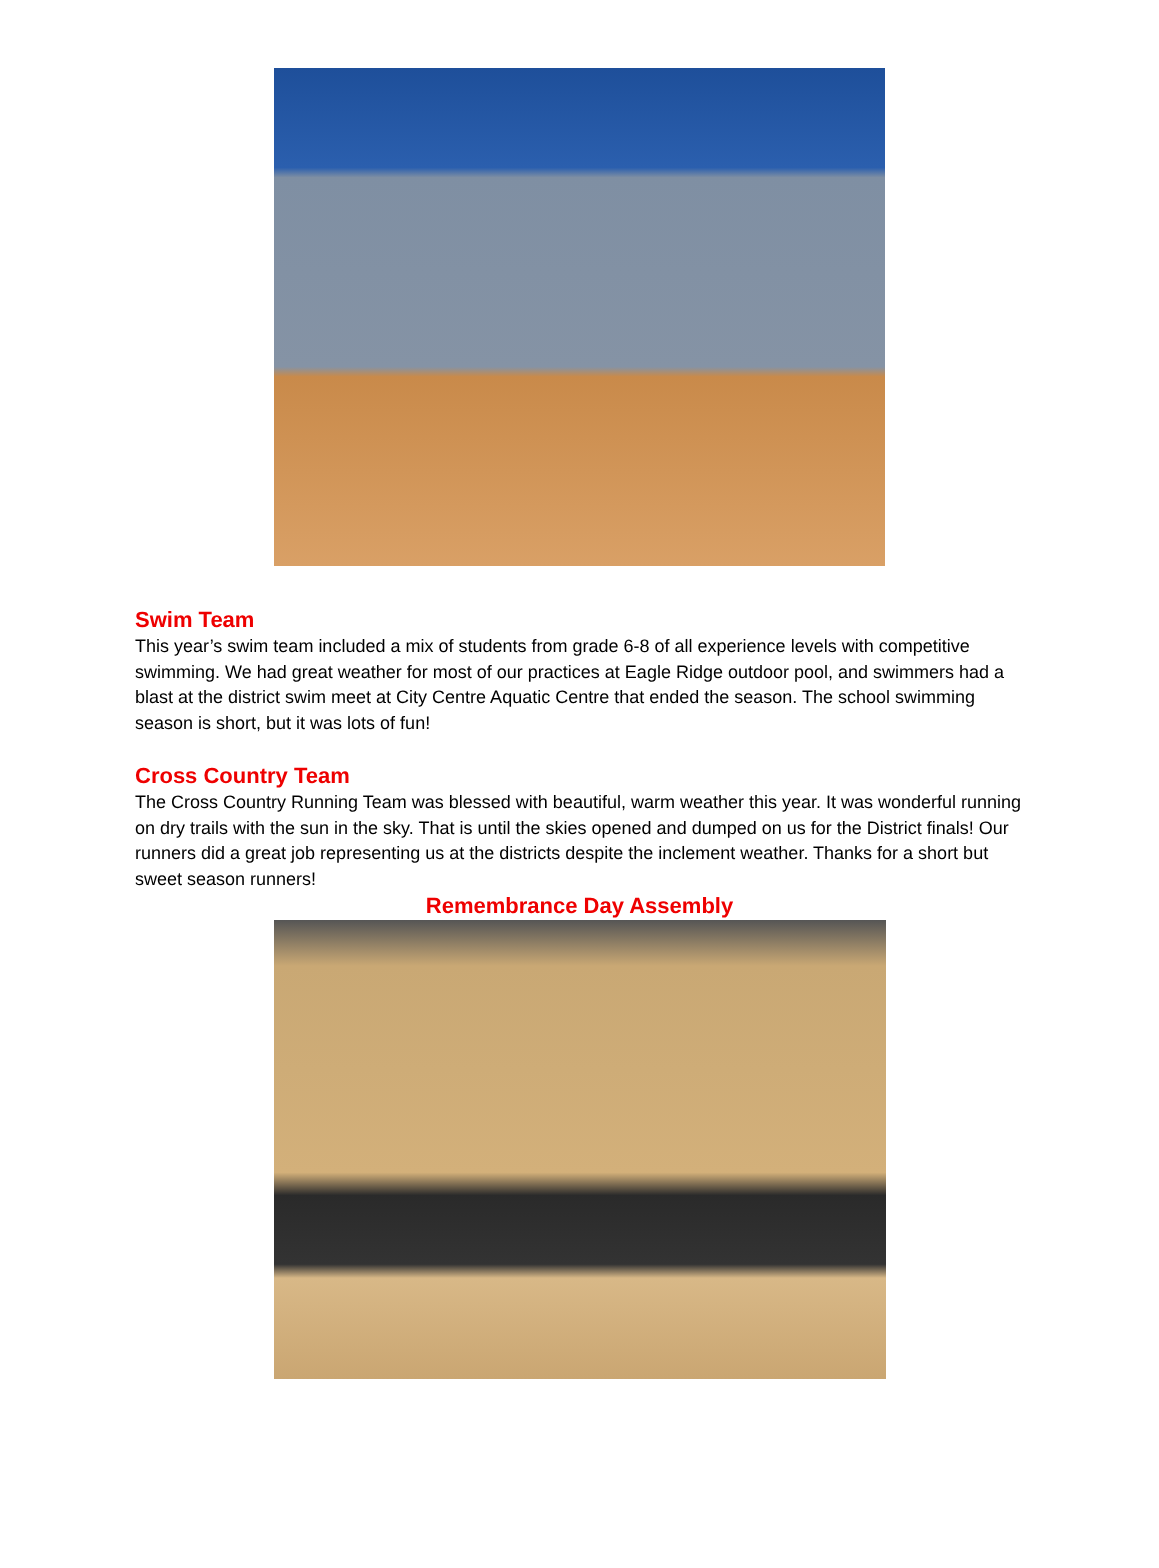Swim Team
This year’s swim team included a mix of students from grade 6-8 of all experience levels with competitive swimming. We had great weather for most of our practices at Eagle Ridge outdoor pool, and swimmers had a blast at the district swim meet at City Centre Aquatic Centre that ended the season. The school swimming season is short, but it was lots of fun!
Cross Country Team
The Cross Country Running Team was blessed with beautiful, warm weather this year. It was wonderful running on dry trails with the sun in the sky. That is until the skies opened and dumped on us for the District finals! Our runners did a great job representing us at the districts despite the inclement weather. Thanks for a short but sweet season runners!
Remembrance Day Assembly